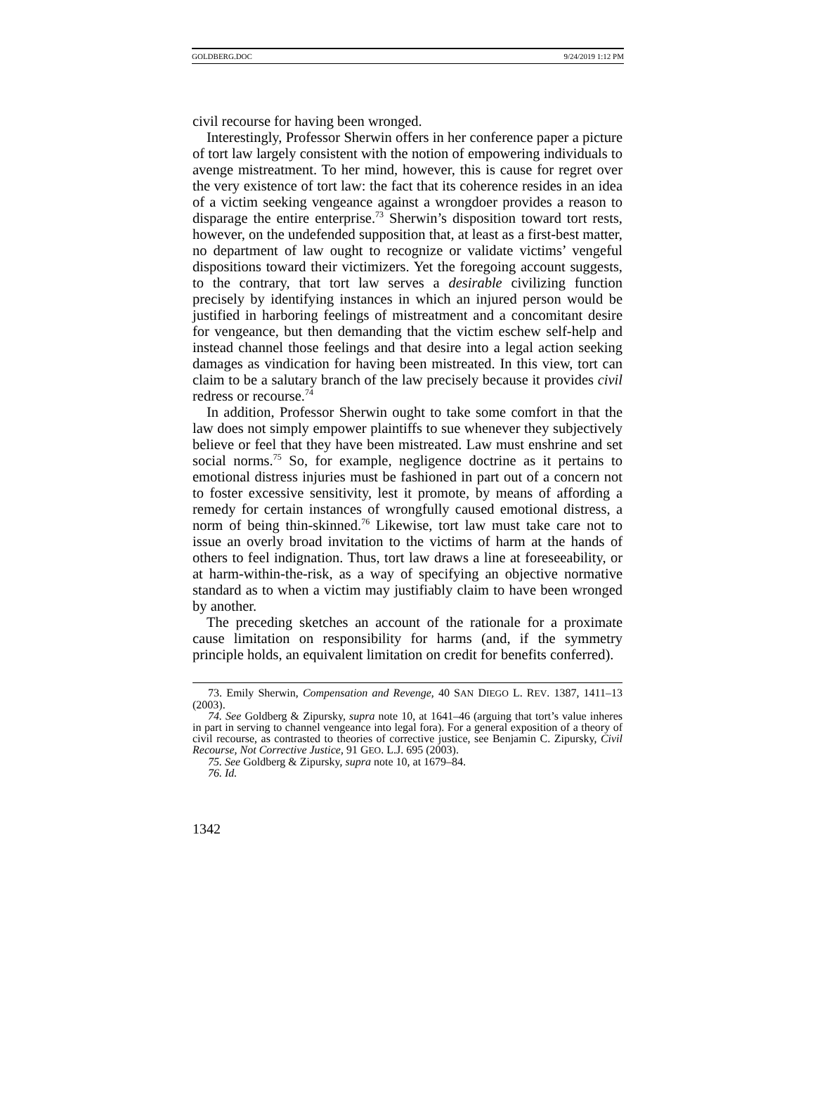GOLDBERG.DOC 9/24/2019 1:12 PM
civil recourse for having been wronged.
Interestingly, Professor Sherwin offers in her conference paper a picture of tort law largely consistent with the notion of empowering individuals to avenge mistreatment. To her mind, however, this is cause for regret over the very existence of tort law: the fact that its coherence resides in an idea of a victim seeking vengeance against a wrongdoer provides a reason to disparage the entire enterprise.<sup>73</sup> Sherwin’s disposition toward tort rests, however, on the undefended supposition that, at least as a first-best matter, no department of law ought to recognize or validate victims’ vengeful dispositions toward their victimizers. Yet the foregoing account suggests, to the contrary, that tort law serves a desirable civilizing function precisely by identifying instances in which an injured person would be justified in harboring feelings of mistreatment and a concomitant desire for vengeance, but then demanding that the victim eschew self-help and instead channel those feelings and that desire into a legal action seeking damages as vindication for having been mistreated. In this view, tort can claim to be a salutary branch of the law precisely because it provides civil redress or recourse.<sup>74</sup>
In addition, Professor Sherwin ought to take some comfort in that the law does not simply empower plaintiffs to sue whenever they subjectively believe or feel that they have been mistreated. Law must enshrine and set social norms.<sup>75</sup> So, for example, negligence doctrine as it pertains to emotional distress injuries must be fashioned in part out of a concern not to foster excessive sensitivity, lest it promote, by means of affording a remedy for certain instances of wrongfully caused emotional distress, a norm of being thin-skinned.<sup>76</sup> Likewise, tort law must take care not to issue an overly broad invitation to the victims of harm at the hands of others to feel indignation. Thus, tort law draws a line at foreseeability, or at harm-within-the-risk, as a way of specifying an objective normative standard as to when a victim may justifiably claim to have been wronged by another.
The preceding sketches an account of the rationale for a proximate cause limitation on responsibility for harms (and, if the symmetry principle holds, an equivalent limitation on credit for benefits conferred).
73. Emily Sherwin, Compensation and Revenge, 40 SAN DIEGO L. REV. 1387, 1411–13 (2003).
74. See Goldberg & Zipursky, supra note 10, at 1641–46 (arguing that tort’s value inheres in part in serving to channel vengeance into legal fora). For a general exposition of a theory of civil recourse, as contrasted to theories of corrective justice, see Benjamin C. Zipursky, Civil Recourse, Not Corrective Justice, 91 GEO. L.J. 695 (2003).
75. See Goldberg & Zipursky, supra note 10, at 1679–84.
76. Id.
1342